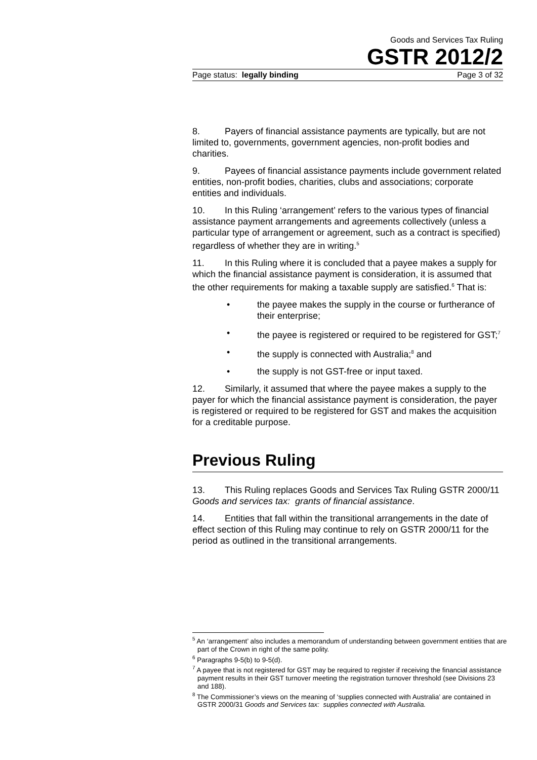Goods and Services Tax Ruling
GSTR 2012/2
Page status: legally binding Page 3 of 32
8. Payers of financial assistance payments are typically, but are not limited to, governments, government agencies, non-profit bodies and charities.
9. Payees of financial assistance payments include government related entities, non-profit bodies, charities, clubs and associations; corporate entities and individuals.
10. In this Ruling ‘arrangement’ refers to the various types of financial assistance payment arrangements and agreements collectively (unless a particular type of arrangement or agreement, such as a contract is specified) regardless of whether they are in writing.<sup>5</sup>
11. In this Ruling where it is concluded that a payee makes a supply for which the financial assistance payment is consideration, it is assumed that the other requirements for making a taxable supply are satisfied.<sup>6</sup> That is:
• the payee makes the supply in the course or furtherance of their enterprise;
• the payee is registered or required to be registered for GST;<sup>7</sup>
• the supply is connected with Australia;<sup>8</sup> and
• the supply is not GST-free or input taxed.
12. Similarly, it assumed that where the payee makes a supply to the payer for which the financial assistance payment is consideration, the payer is registered or required to be registered for GST and makes the acquisition for a creditable purpose.
Previous Ruling
13. This Ruling replaces Goods and Services Tax Ruling GSTR 2000/11 Goods and services tax: grants of financial assistance.
14. Entities that fall within the transitional arrangements in the date of effect section of this Ruling may continue to rely on GSTR 2000/11 for the period as outlined in the transitional arrangements.
<sup>5</sup> An ‘arrangement’ also includes a memorandum of understanding between government entities that are part of the Crown in right of the same polity.
<sup>6</sup> Paragraphs 9-5(b) to 9-5(d).
<sup>7</sup> A payee that is not registered for GST may be required to register if receiving the financial assistance payment results in their GST turnover meeting the registration turnover threshold (see Divisions 23 and 188).
<sup>8</sup> The Commissioner’s views on the meaning of ‘supplies connected with Australia’ are contained in GSTR 2000/31 Goods and Services tax: supplies connected with Australia.